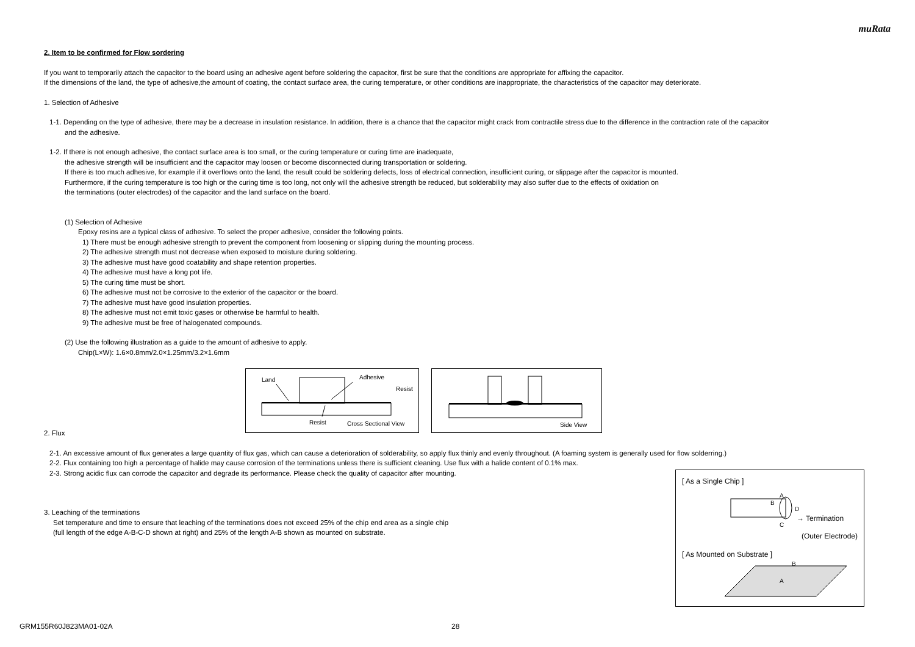muRata
2. Item to be confirmed for Flow sordering
If you want to temporarily attach the capacitor to the board using an adhesive agent before soldering the capacitor, first be sure that the conditions are appropriate for affixing the capacitor.
If the dimensions of the land, the type of adhesive,the amount of coating, the contact surface area, the curing temperature, or other conditions are inappropriate, the characteristics of the capacitor may deteriorate.
1. Selection of Adhesive
1-1. Depending on the type of adhesive, there may be a decrease in insulation resistance. In addition, there is a chance that the capacitor might crack from contractile stress due to the difference in the contraction rate of the capacitor
and the adhesive.
1-2. If there is not enough adhesive, the contact surface area is too small, or the curing temperature or curing time are inadequate,
the adhesive strength will be insufficient and the capacitor may loosen or become disconnected during transportation or soldering.
If there is too much adhesive, for example if it overflows onto the land, the result could be soldering defects, loss of electrical connection, insufficient curing, or slippage after the capacitor is mounted.
Furthermore, if the curing temperature is too high or the curing time is too long, not only will the adhesive strength be reduced, but solderability may also suffer due to the effects of oxidation on
the terminations (outer electrodes) of the capacitor and the land surface on the board.
(1) Selection of Adhesive
Epoxy resins are a typical class of adhesive. To select the proper adhesive, consider the following points.
1) There must be enough adhesive strength to prevent the component from loosening or slipping during the mounting process.
2) The adhesive strength must not decrease when exposed to moisture during soldering.
3) The adhesive must have good coatability and shape retention properties.
4) The adhesive must have a long pot life.
5) The curing time must be short.
6) The adhesive must not be corrosive to the exterior of the capacitor or the board.
7) The adhesive must have good insulation properties.
8) The adhesive must not emit toxic gases or otherwise be harmful to health.
9) The adhesive must be free of halogenated compounds.
(2) Use the following illustration as a guide to the amount of adhesive to apply.
Chip(L×W): 1.6×0.8mm/2.0×1.25mm/3.2×1.6mm
Land Adhesive
Resist
Resist Cross Sectional View
Side View
2. Flux
2-1. An excessive amount of flux generates a large quantity of flux gas, which can cause a deterioration of solderability, so apply flux thinly and evenly throughout. (A foaming system is generally used for flow solderring.)
2-2. Flux containing too high a percentage of halide may cause corrosion of the terminations unless there is sufficient cleaning. Use flux with a halide content of 0.1% max.
2-3. Strong acidic flux can corrode the capacitor and degrade its performance. Please check the quality of capacitor after mounting.
3. Leaching of the terminations
Set temperature and time to ensure that leaching of the terminations does not exceed 25% of the chip end area as a single chip
(full length of the edge A-B-C-D shown at right) and 25% of the length A-B shown as mounted on substrate.
[ As a Single Chip ]
A
B
D
C
→ Termination
(Outer Electrode)
[ As Mounted on Substrate ]
B
A
GRM155R60J823MA01-02A 28